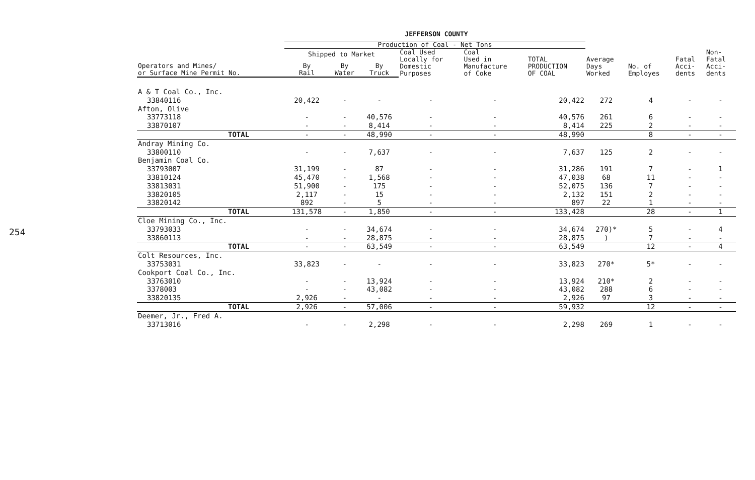254
JEFFERSON COUNTY
| | Production of Coal - Net Tons | | | | | | | | | |
| --- | --- | --- | --- | --- | --- | --- | --- | --- | --- | --- |
| | Shipped to Market | | | Coal Used Locally for Domestic Purposes | Coal Used in Manufacture of Coke | TOTAL PRODUCTION OF COAL | Average Days Worked | No. of Employes | Fatal Acci- dents | Non- Fatal Acci- dents |
| Operators and Mines/ or Surface Mine Permit No. | By Rail | By Water | By Truck | | | | | | | |
| A & T Coal Co., Inc. | | | | | | | | | | |
| 33840116 | 20,422 | - | - | - | - | 20,422 | 272 | 4 | - | - |
| Afton, Olive | | | | | | | | | | |
| 33773118 | - | - | 40,576 | - | - | 40,576 | 261 | 6 | - | - |
| 33870107 | - | - | 8,414 | - | - | 8,414 | 225 | 2 | - | - |
| TOTAL | - | - | 48,990 | - | - | 48,990 | | 8 | - | - |
| Andray Mining Co. | | | | | | | | | | |
| 33800110 | - | - | 7,637 | - | - | 7,637 | 125 | 2 | - | - |
| Benjamin Coal Co. | | | | | | | | | | |
| 33793007 | 31,199 | - | 87 | - | - | 31,286 | 191 | 7 | - | 1 |
| 33810124 | 45,470 | - | 1,568 | - | - | 47,038 | 68 | 11 | - | - |
| 33813031 | 51,900 | - | 175 | - | - | 52,075 | 136 | 7 | - | - |
| 33820105 | 2,117 | - | 15 | - | - | 2,132 | 151 | 2 | - | - |
| 33820142 | 892 | - | 5 | - | - | 897 | 22 | 1 | - | - |
| TOTAL | 131,578 | - | 1,850 | - | - | 133,428 | | 28 | - | 1 |
| Cloe Mining Co., Inc. | | | | | | | | | | |
| 33793033 | - | - | 34,674 | - | - | 34,674 | 270)* | 5 | - | 4 |
| 33860113 | - | - | 28,875 | - | - | 28,875 | ) | 7 | - | - |
| TOTAL | - | - | 63,549 | - | - | 63,549 | | 12 | - | 4 |
| Colt Resources, Inc. | | | | | | | | | | |
| 33753031 | 33,823 | - | - | - | - | 33,823 | 270* | 5* | - | - |
| Cookport Coal Co., Inc. | | | | | | | | | | |
| 33763010 | - | - | 13,924 | - | - | 13,924 | 210* | 2 | - | - |
| 3378003 | - | - | 43,082 | - | - | 43,082 | 288 | 6 | - | - |
| 33820135 | 2,926 | - | - | - | - | 2,926 | 97 | 3 | - | - |
| TOTAL | 2,926 | - | 57,006 | - | - | 59,932 | | 12 | - | - |
| Deemer, Jr., Fred A. | | | | | | | | | | |
| 33713016 | - | - | 2,298 | - | - | 2,298 | 269 | 1 | - | - |